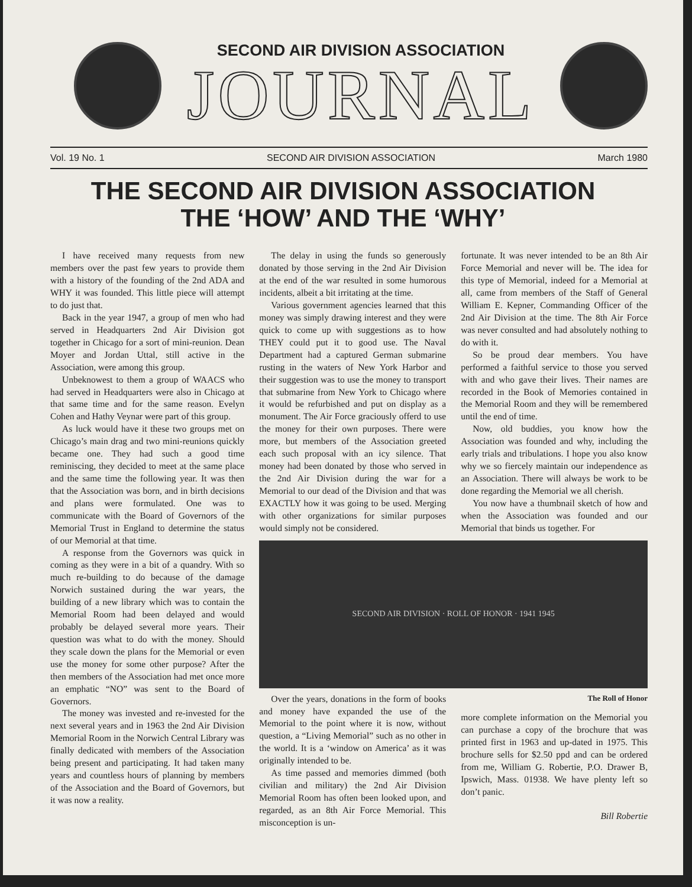SECOND AIR DIVISION ASSOCIATION
JOURNAL
Vol. 19 No. 1 SECOND AIR DIVISION ASSOCIATION March 1980
THE SECOND AIR DIVISION ASSOCIATION
THE ‘HOW’ AND THE ‘WHY’
I have received many requests from new members over the past few years to provide them with a history of the founding of the 2nd ADA and WHY it was founded. This little piece will attempt to do just that.
Back in the year 1947, a group of men who had served in Headquarters 2nd Air Division got together in Chicago for a sort of mini-reunion. Dean Moyer and Jordan Uttal, still active in the Association, were among this group.
Unbeknowest to them a group of WAACS who had served in Headquarters were also in Chicago at that same time and for the same reason. Evelyn Cohen and Hathy Veynar were part of this group.
As luck would have it these two groups met on Chicago’s main drag and two mini-reunions quickly became one. They had such a good time reminiscing, they decided to meet at the same place and the same time the following year. It was then that the Association was born, and in birth decisions and plans were formulated. One was to communicate with the Board of Governors of the Memorial Trust in England to determine the status of our Memorial at that time.
A response from the Governors was quick in coming as they were in a bit of a quandry. With so much re-building to do because of the damage Norwich sustained during the war years, the building of a new library which was to contain the Memorial Room had been delayed and would probably be delayed several more years. Their question was what to do with the money. Should they scale down the plans for the Memorial or even use the money for some other purpose? After the then members of the Association had met once more an emphatic “NO” was sent to the Board of Governors.
The money was invested and re-invested for the next several years and in 1963 the 2nd Air Division Memorial Room in the Norwich Central Library was finally dedicated with members of the Association being present and participating. It had taken many years and countless hours of planning by members of the Association and the Board of Governors, but it was now a reality.
The delay in using the funds so generously donated by those serving in the 2nd Air Division at the end of the war resulted in some humorous incidents, albeit a bit irritating at the time.
Various government agencies learned that this money was simply drawing interest and they were quick to come up with suggestions as to how THEY could put it to good use. The Naval Department had a captured German submarine rusting in the waters of New York Harbor and their suggestion was to use the money to transport that submarine from New York to Chicago where it would be refurbished and put on display as a monument. The Air Force graciously offerd to use the money for their own purposes. There were more, but members of the Association greeted each such proposal with an icy silence. That money had been donated by those who served in the 2nd Air Division during the war for a Memorial to our dead of the Division and that was EXACTLY how it was going to be used. Merging with other organizations for similar purposes would simply not be considered.
fortunate. It was never intended to be an 8th Air Force Memorial and never will be. The idea for this type of Memorial, indeed for a Memorial at all, came from members of the Staff of General William E. Kepner, Commanding Officer of the 2nd Air Division at the time. The 8th Air Force was never consulted and had absolutely nothing to do with it.
So be proud dear members. You have performed a faithful service to those you served with and who gave their lives. Their names are recorded in the Book of Memories contained in the Memorial Room and they will be remembered until the end of time.
Now, old buddies, you know how the Association was founded and why, including the early trials and tribulations. I hope you also know why we so fiercely maintain our independence as an Association. There will always be work to be done regarding the Memorial we all cherish.
You now have a thumbnail sketch of how and when the Association was founded and our Memorial that binds us together. For
SECOND AIR DIVISION · ROLL OF HONOR · 1941 1945
Over the years, donations in the form of books and money have expanded the use of the Memorial to the point where it is now, without question, a “Living Memorial” such as no other in the world. It is a ‘window on America’ as it was originally intended to be.
As time passed and memories dimmed (both civilian and military) the 2nd Air Division Memorial Room has often been looked upon, and regarded, as an 8th Air Force Memorial. This misconception is un-
The Roll of Honor
more complete information on the Memorial you can purchase a copy of the brochure that was printed first in 1963 and up-dated in 1975. This brochure sells for $2.50 ppd and can be ordered from me, William G. Robertie, P.O. Drawer B, Ipswich, Mass. 01938. We have plenty left so don’t panic.
Bill Robertie